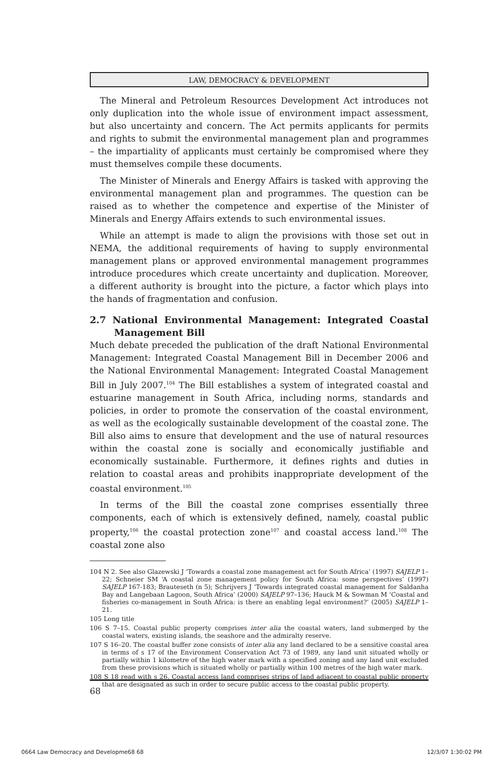LAW, DEMOCRACY & DEVELOPMENT
The Mineral and Petroleum Resources Development Act introduces not only duplication into the whole issue of environment impact assessment, but also uncertainty and concern. The Act permits applicants for permits and rights to submit the environmental management plan and programmes – the impartiality of applicants must certainly be compromised where they must themselves compile these documents.
The Minister of Minerals and Energy Affairs is tasked with approving the environmental management plan and programmes. The question can be raised as to whether the competence and expertise of the Minister of Minerals and Energy Affairs extends to such environmental issues.
While an attempt is made to align the provisions with those set out in NEMA, the additional requirements of having to supply environmental management plans or approved environmental management programmes introduce procedures which create uncertainty and duplication. Moreover, a different authority is brought into the picture, a factor which plays into the hands of fragmentation and confusion.
2.7 National Environmental Management: Integrated Coastal Management Bill
Much debate preceded the publication of the draft National Environmental Management: Integrated Coastal Management Bill in December 2006 and the National Environmental Management: Integrated Coastal Management Bill in July 2007.<sup>104</sup> The Bill establishes a system of integrated coastal and estuarine management in South Africa, including norms, standards and policies, in order to promote the conservation of the coastal environment, as well as the ecologically sustainable development of the coastal zone. The Bill also aims to ensure that development and the use of natural resources within the coastal zone is socially and economically justifiable and economically sustainable. Furthermore, it defines rights and duties in relation to coastal areas and prohibits inappropriate development of the coastal environment.<sup>105</sup>
In terms of the Bill the coastal zone comprises essentially three components, each of which is extensively defined, namely, coastal public property,<sup>106</sup> the coastal protection zone<sup>107</sup> and coastal access land.<sup>108</sup> The coastal zone also
104 N 2. See also Glazewski J ‘Towards a coastal zone management act for South Africa’ (1997) SAJELP 1–22; Schneier SM ‘A coastal zone management policy for South Africa: some perspectives’ (1997) SAJELP 167-183; Brauteseth (n 5); Schrijvers J ‘Towards integrated coastal management for Saldanha Bay and Langebaan Lagoon, South Africa’ (2000) SAJELP 97–136; Hauck M & Sowman M ‘Coastal and fisheries co-management in South Africa: is there an enabling legal environment?’ (2005) SAJELP 1–21.
105 Long title
106 S 7–15. Coastal public property comprises inter alia the coastal waters, land submerged by the coastal waters, existing islands, the seashore and the admiralty reserve.
107 S 16–20. The coastal buffer zone consists of inter alia any land declared to be a sensitive coastal area in terms of s 17 of the Environment Conservation Act 73 of 1989, any land unit situated wholly or partially within 1 kilometre of the high water mark with a specified zoning and any land unit excluded from these provisions which is situated wholly or partially within 100 metres of the high water mark.
108 S 18 read with s 26. Coastal access land comprises strips of land adjacent to coastal public property that are designated as such in order to secure public access to the coastal public property.
68
0664 Law Democracy and Developme68 68
12/3/07 1:30:02 PM